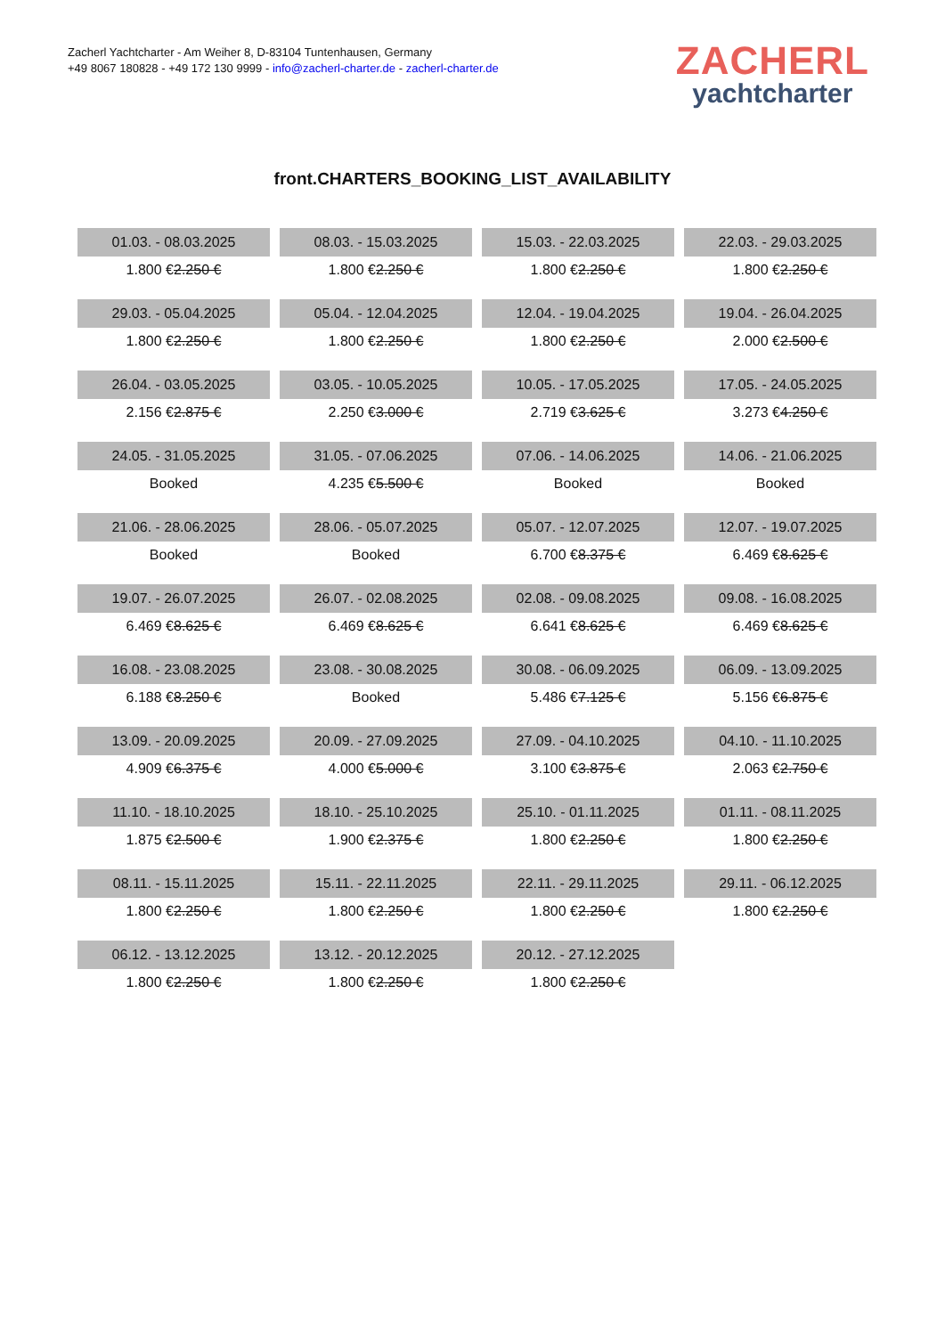Zacherl Yachtcharter - Am Weiher 8, D-83104 Tuntenhausen, Germany
+49 8067 180828 - +49 172 130 9999 - info@zacherl-charter.de - zacherl-charter.de
ZACHERL
yachtcharter
front.CHARTERS_BOOKING_LIST_AVAILABILITY
| 01.03. - 08.03.2025 | 08.03. - 15.03.2025 | 15.03. - 22.03.2025 | 22.03. - 29.03.2025 |
| 1.800 € 2.250 € | 1.800 € 2.250 € | 1.800 € 2.250 € | 1.800 € 2.250 € |
| 29.03. - 05.04.2025 | 05.04. - 12.04.2025 | 12.04. - 19.04.2025 | 19.04. - 26.04.2025 |
| 1.800 € 2.250 € | 1.800 € 2.250 € | 1.800 € 2.250 € | 2.000 € 2.500 € |
| 26.04. - 03.05.2025 | 03.05. - 10.05.2025 | 10.05. - 17.05.2025 | 17.05. - 24.05.2025 |
| 2.156 € 2.875 € | 2.250 € 3.000 € | 2.719 € 3.625 € | 3.273 € 4.250 € |
| 24.05. - 31.05.2025 | 31.05. - 07.06.2025 | 07.06. - 14.06.2025 | 14.06. - 21.06.2025 |
| Booked | 4.235 € 5.500 € | Booked | Booked |
| 21.06. - 28.06.2025 | 28.06. - 05.07.2025 | 05.07. - 12.07.2025 | 12.07. - 19.07.2025 |
| Booked | Booked | 6.700 € 8.375 € | 6.469 € 8.625 € |
| 19.07. - 26.07.2025 | 26.07. - 02.08.2025 | 02.08. - 09.08.2025 | 09.08. - 16.08.2025 |
| 6.469 € 8.625 € | 6.469 € 8.625 € | 6.641 € 8.625 € | 6.469 € 8.625 € |
| 16.08. - 23.08.2025 | 23.08. - 30.08.2025 | 30.08. - 06.09.2025 | 06.09. - 13.09.2025 |
| 6.188 € 8.250 € | Booked | 5.486 € 7.125 € | 5.156 € 6.875 € |
| 13.09. - 20.09.2025 | 20.09. - 27.09.2025 | 27.09. - 04.10.2025 | 04.10. - 11.10.2025 |
| 4.909 € 6.375 € | 4.000 € 5.000 € | 3.100 € 3.875 € | 2.063 € 2.750 € |
| 11.10. - 18.10.2025 | 18.10. - 25.10.2025 | 25.10. - 01.11.2025 | 01.11. - 08.11.2025 |
| 1.875 € 2.500 € | 1.900 € 2.375 € | 1.800 € 2.250 € | 1.800 € 2.250 € |
| 08.11. - 15.11.2025 | 15.11. - 22.11.2025 | 22.11. - 29.11.2025 | 29.11. - 06.12.2025 |
| 1.800 € 2.250 € | 1.800 € 2.250 € | 1.800 € 2.250 € | 1.800 € 2.250 € |
| 06.12. - 13.12.2025 | 13.12. - 20.12.2025 | 20.12. - 27.12.2025 | |
| 1.800 € 2.250 € | 1.800 € 2.250 € | 1.800 € 2.250 € | |